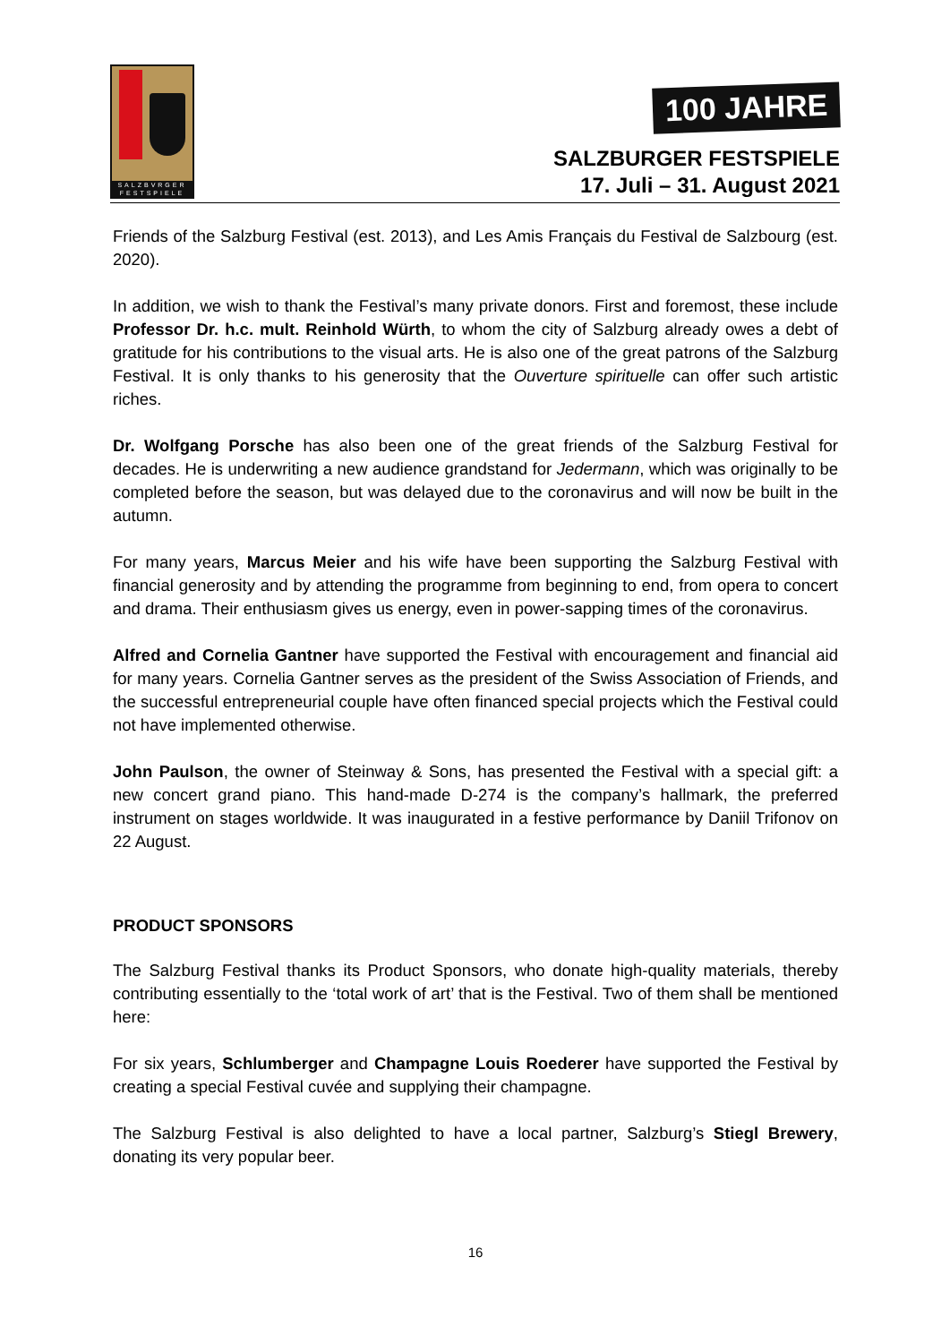SALZBVRGER FESTSPIELE
100 JAHRE
SALZBURGER FESTSPIELE
17. Juli – 31. August 2021
Friends of the Salzburg Festival (est. 2013), and Les Amis Français du Festival de Salzbourg (est. 2020).
In addition, we wish to thank the Festival’s many private donors. First and foremost, these include Professor Dr. h.c. mult. Reinhold Würth, to whom the city of Salzburg already owes a debt of gratitude for his contributions to the visual arts. He is also one of the great patrons of the Salzburg Festival. It is only thanks to his generosity that the Ouverture spirituelle can offer such artistic riches.
Dr. Wolfgang Porsche has also been one of the great friends of the Salzburg Festival for decades. He is underwriting a new audience grandstand for Jedermann, which was originally to be completed before the season, but was delayed due to the coronavirus and will now be built in the autumn.
For many years, Marcus Meier and his wife have been supporting the Salzburg Festival with financial generosity and by attending the programme from beginning to end, from opera to concert and drama. Their enthusiasm gives us energy, even in power-sapping times of the coronavirus.
Alfred and Cornelia Gantner have supported the Festival with encouragement and financial aid for many years. Cornelia Gantner serves as the president of the Swiss Association of Friends, and the successful entrepreneurial couple have often financed special projects which the Festival could not have implemented otherwise.
John Paulson, the owner of Steinway & Sons, has presented the Festival with a special gift: a new concert grand piano. This hand-made D-274 is the company’s hallmark, the preferred instrument on stages worldwide. It was inaugurated in a festive performance by Daniil Trifonov on 22 August.
PRODUCT SPONSORS
The Salzburg Festival thanks its Product Sponsors, who donate high-quality materials, thereby contributing essentially to the ‘total work of art’ that is the Festival. Two of them shall be mentioned here:
For six years, Schlumberger and Champagne Louis Roederer have supported the Festival by creating a special Festival cuvée and supplying their champagne.
The Salzburg Festival is also delighted to have a local partner, Salzburg’s Stiegl Brewery, donating its very popular beer.
16